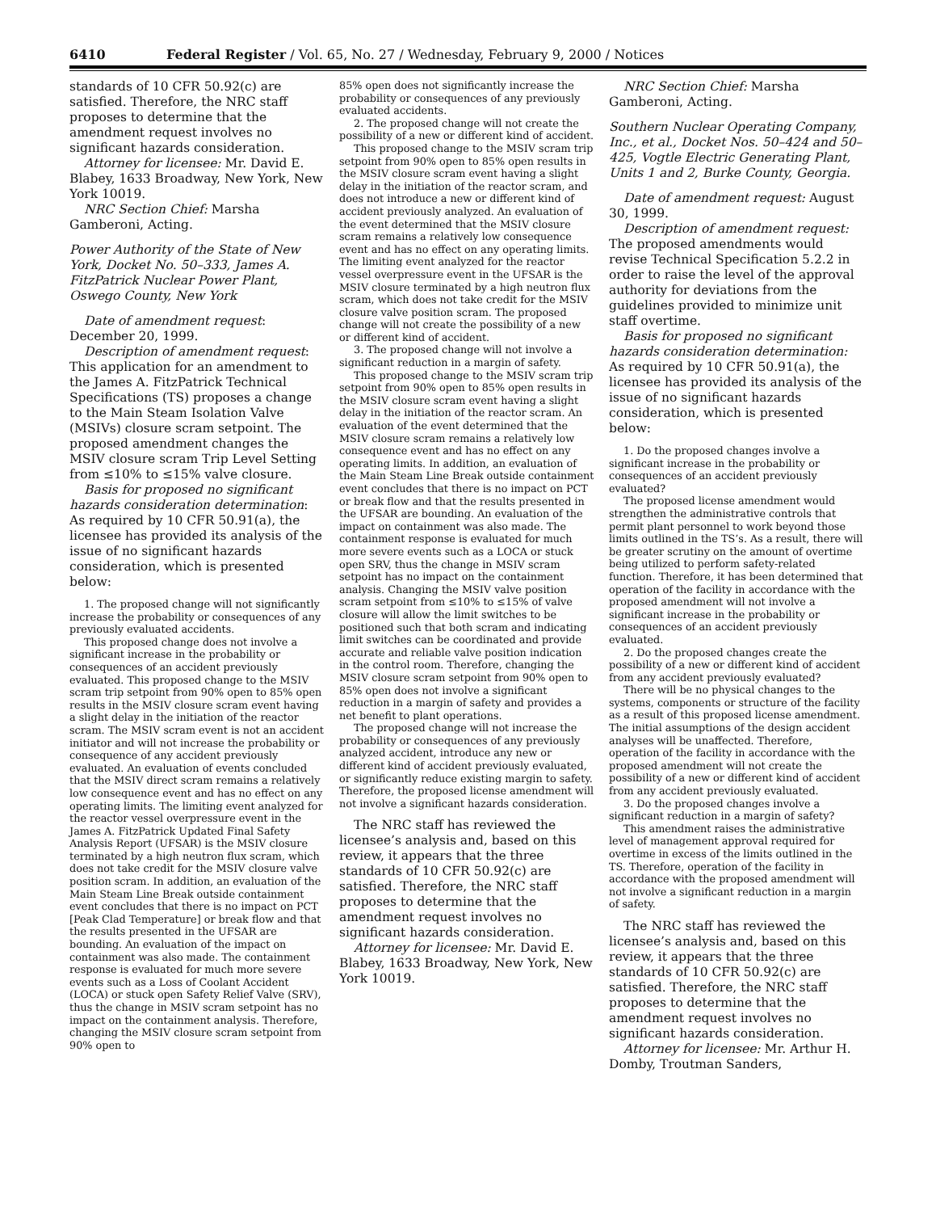6410 Federal Register / Vol. 65, No. 27 / Wednesday, February 9, 2000 / Notices
standards of 10 CFR 50.92(c) are satisfied. Therefore, the NRC staff proposes to determine that the amendment request involves no significant hazards consideration.
Attorney for licensee: Mr. David E. Blabey, 1633 Broadway, New York, New York 10019.
NRC Section Chief: Marsha Gamberoni, Acting.
Power Authority of the State of New York, Docket No. 50–333, James A. FitzPatrick Nuclear Power Plant, Oswego County, New York
Date of amendment request: December 20, 1999.
Description of amendment request: This application for an amendment to the James A. FitzPatrick Technical Specifications (TS) proposes a change to the Main Steam Isolation Valve (MSIVs) closure scram setpoint. The proposed amendment changes the MSIV closure scram Trip Level Setting from ≤10% to ≤15% valve closure.
Basis for proposed no significant hazards consideration determination: As required by 10 CFR 50.91(a), the licensee has provided its analysis of the issue of no significant hazards consideration, which is presented below:
1. The proposed change will not significantly increase the probability or consequences of any previously evaluated accidents.
This proposed change does not involve a significant increase in the probability or consequences of an accident previously evaluated. This proposed change to the MSIV scram trip setpoint from 90% open to 85% open results in the MSIV closure scram event having a slight delay in the initiation of the reactor scram. The MSIV scram event is not an accident initiator and will not increase the probability or consequence of any accident previously evaluated. An evaluation of events concluded that the MSIV direct scram remains a relatively low consequence event and has no effect on any operating limits. The limiting event analyzed for the reactor vessel overpressure event in the James A. FitzPatrick Updated Final Safety Analysis Report (UFSAR) is the MSIV closure terminated by a high neutron flux scram, which does not take credit for the MSIV closure valve position scram. In addition, an evaluation of the Main Steam Line Break outside containment event concludes that there is no impact on PCT [Peak Clad Temperature] or break flow and that the results presented in the UFSAR are bounding. An evaluation of the impact on containment was also made. The containment response is evaluated for much more severe events such as a Loss of Coolant Accident (LOCA) or stuck open Safety Relief Valve (SRV), thus the change in MSIV scram setpoint has no impact on the containment analysis. Therefore, changing the MSIV closure scram setpoint from 90% open to
85% open does not significantly increase the probability or consequences of any previously evaluated accidents.
2. The proposed change will not create the possibility of a new or different kind of accident.
This proposed change to the MSIV scram trip setpoint from 90% open to 85% open results in the MSIV closure scram event having a slight delay in the initiation of the reactor scram, and does not introduce a new or different kind of accident previously analyzed. An evaluation of the event determined that the MSIV closure scram remains a relatively low consequence event and has no effect on any operating limits. The limiting event analyzed for the reactor vessel overpressure event in the UFSAR is the MSIV closure terminated by a high neutron flux scram, which does not take credit for the MSIV closure valve position scram. The proposed change will not create the possibility of a new or different kind of accident.
3. The proposed change will not involve a significant reduction in a margin of safety.
This proposed change to the MSIV scram trip setpoint from 90% open to 85% open results in the MSIV closure scram event having a slight delay in the initiation of the reactor scram. An evaluation of the event determined that the MSIV closure scram remains a relatively low consequence event and has no effect on any operating limits. In addition, an evaluation of the Main Steam Line Break outside containment event concludes that there is no impact on PCT or break flow and that the results presented in the UFSAR are bounding. An evaluation of the impact on containment was also made. The containment response is evaluated for much more severe events such as a LOCA or stuck open SRV, thus the change in MSIV scram setpoint has no impact on the containment analysis. Changing the MSIV valve position scram setpoint from ≤10% to ≤15% of valve closure will allow the limit switches to be positioned such that both scram and indicating limit switches can be coordinated and provide accurate and reliable valve position indication in the control room. Therefore, changing the MSIV closure scram setpoint from 90% open to 85% open does not involve a significant reduction in a margin of safety and provides a net benefit to plant operations.
The proposed change will not increase the probability or consequences of any previously analyzed accident, introduce any new or different kind of accident previously evaluated, or significantly reduce existing margin to safety. Therefore, the proposed license amendment will not involve a significant hazards consideration.
The NRC staff has reviewed the licensee’s analysis and, based on this review, it appears that the three standards of 10 CFR 50.92(c) are satisfied. Therefore, the NRC staff proposes to determine that the amendment request involves no significant hazards consideration.
Attorney for licensee: Mr. David E. Blabey, 1633 Broadway, New York, New York 10019.
NRC Section Chief: Marsha Gamberoni, Acting.
Southern Nuclear Operating Company, Inc., et al., Docket Nos. 50–424 and 50–425, Vogtle Electric Generating Plant, Units 1 and 2, Burke County, Georgia.
Date of amendment request: August 30, 1999.
Description of amendment request: The proposed amendments would revise Technical Specification 5.2.2 in order to raise the level of the approval authority for deviations from the guidelines provided to minimize unit staff overtime.
Basis for proposed no significant hazards consideration determination: As required by 10 CFR 50.91(a), the licensee has provided its analysis of the issue of no significant hazards consideration, which is presented below:
1. Do the proposed changes involve a significant increase in the probability or consequences of an accident previously evaluated?
The proposed license amendment would strengthen the administrative controls that permit plant personnel to work beyond those limits outlined in the TS’s. As a result, there will be greater scrutiny on the amount of overtime being utilized to perform safety-related function. Therefore, it has been determined that operation of the facility in accordance with the proposed amendment will not involve a significant increase in the probability or consequences of an accident previously evaluated.
2. Do the proposed changes create the possibility of a new or different kind of accident from any accident previously evaluated?
There will be no physical changes to the systems, components or structure of the facility as a result of this proposed license amendment. The initial assumptions of the design accident analyses will be unaffected. Therefore, operation of the facility in accordance with the proposed amendment will not create the possibility of a new or different kind of accident from any accident previously evaluated.
3. Do the proposed changes involve a significant reduction in a margin of safety?
This amendment raises the administrative level of management approval required for overtime in excess of the limits outlined in the TS. Therefore, operation of the facility in accordance with the proposed amendment will not involve a significant reduction in a margin of safety.
The NRC staff has reviewed the licensee’s analysis and, based on this review, it appears that the three standards of 10 CFR 50.92(c) are satisfied. Therefore, the NRC staff proposes to determine that the amendment request involves no significant hazards consideration.
Attorney for licensee: Mr. Arthur H. Domby, Troutman Sanders,